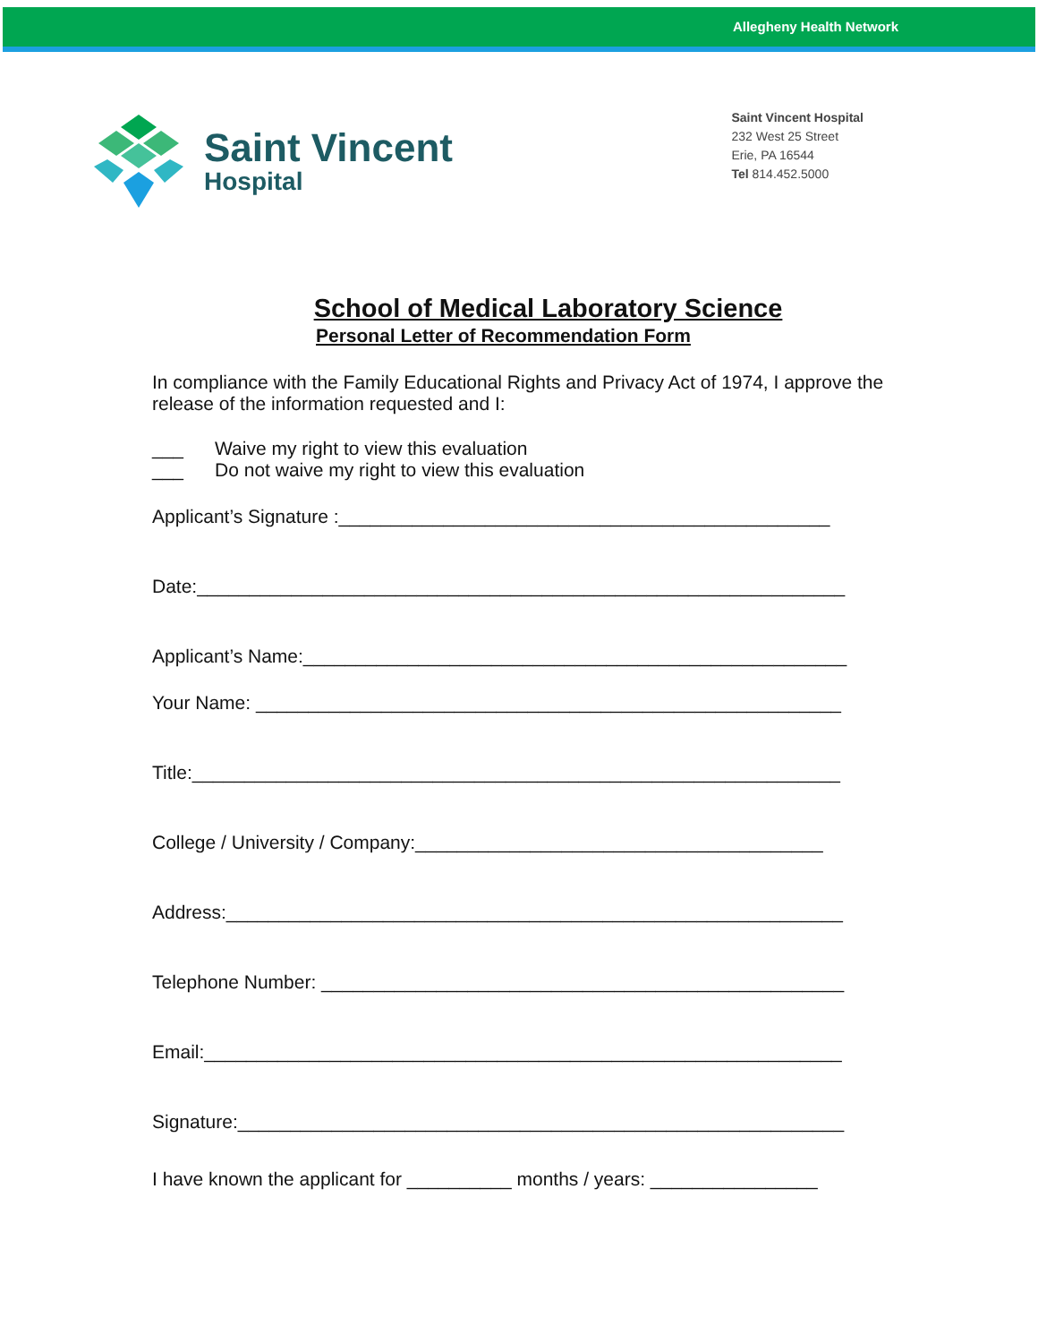Allegheny Health Network
Saint Vincent
Hospital
Saint Vincent Hospital
232 West 25 Street
Erie, PA 16544
Tel 814.452.5000
School of Medical Laboratory Science
Personal Letter of Recommendation Form
In compliance with the Family Educational Rights and Privacy Act of 1974, I approve the release of the information requested and I:
___ Waive my right to view this evaluation
___ Do not waive my right to view this evaluation
Applicant’s Signature :_______________________________________________
Date:______________________________________________________________
Applicant’s Name:____________________________________________________
Your Name: ________________________________________________________
Title:______________________________________________________________
College / University / Company:_______________________________________
Address:___________________________________________________________
Telephone Number: __________________________________________________
Email:_____________________________________________________________
Signature:__________________________________________________________
I have known the applicant for __________ months / years: ________________